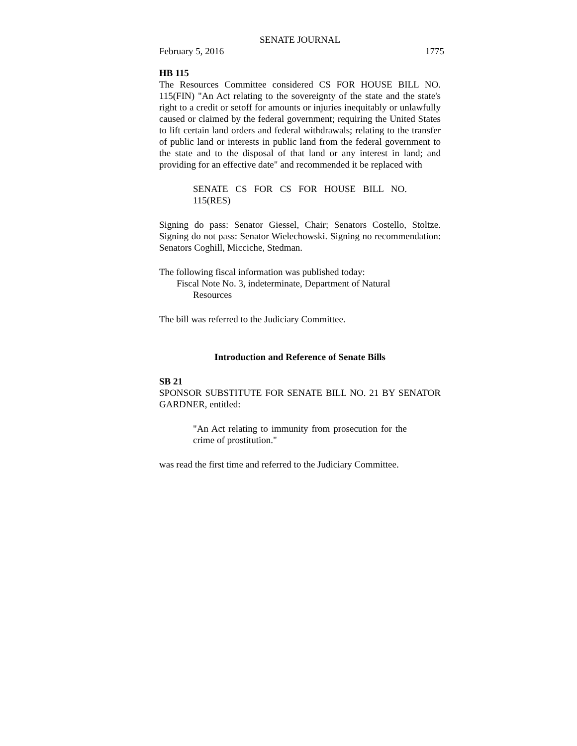SENATE JOURNAL
February 5, 2016 1775
HB 115
The Resources Committee considered CS FOR HOUSE BILL NO. 115(FIN) "An Act relating to the sovereignty of the state and the state's right to a credit or setoff for amounts or injuries inequitably or unlawfully caused or claimed by the federal government; requiring the United States to lift certain land orders and federal withdrawals; relating to the transfer of public land or interests in public land from the federal government to the state and to the disposal of that land or any interest in land; and providing for an effective date" and recommended it be replaced with
SENATE CS FOR CS FOR HOUSE BILL NO. 115(RES)
Signing do pass: Senator Giessel, Chair; Senators Costello, Stoltze. Signing do not pass: Senator Wielechowski. Signing no recommendation: Senators Coghill, Micciche, Stedman.
The following fiscal information was published today:
Fiscal Note No. 3, indeterminate, Department of Natural
Resources
The bill was referred to the Judiciary Committee.
Introduction and Reference of Senate Bills
SB 21
SPONSOR SUBSTITUTE FOR SENATE BILL NO. 21 BY SENATOR GARDNER, entitled:
"An Act relating to immunity from prosecution for the crime of prostitution."
was read the first time and referred to the Judiciary Committee.